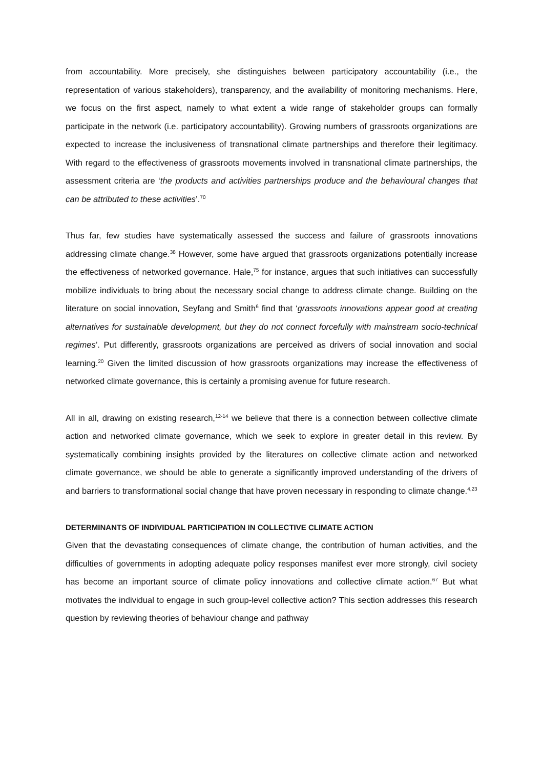from accountability. More precisely, she distinguishes between participatory accountability (i.e., the representation of various stakeholders), transparency, and the availability of monitoring mechanisms. Here, we focus on the first aspect, namely to what extent a wide range of stakeholder groups can formally participate in the network (i.e. participatory accountability). Growing numbers of grassroots organizations are expected to increase the inclusiveness of transnational climate partnerships and therefore their legitimacy. With regard to the effectiveness of grassroots movements involved in transnational climate partnerships, the assessment criteria are ‘the products and activities partnerships produce and the behavioural changes that can be attributed to these activities’.<sup>70</sup>
Thus far, few studies have systematically assessed the success and failure of grassroots innovations addressing climate change.<sup>38</sup> However, some have argued that grassroots organizations potentially increase the effectiveness of networked governance. Hale,<sup>75</sup> for instance, argues that such initiatives can successfully mobilize individuals to bring about the necessary social change to address climate change. Building on the literature on social innovation, Seyfang and Smith<sup>6</sup> find that ‘grassroots innovations appear good at creating alternatives for sustainable development, but they do not connect forcefully with mainstream socio-technical regimes’. Put differently, grassroots organizations are perceived as drivers of social innovation and social learning.<sup>20</sup> Given the limited discussion of how grassroots organizations may increase the effectiveness of networked climate governance, this is certainly a promising avenue for future research.
All in all, drawing on existing research,<sup>12-14</sup> we believe that there is a connection between collective climate action and networked climate governance, which we seek to explore in greater detail in this review. By systematically combining insights provided by the literatures on collective climate action and networked climate governance, we should be able to generate a significantly improved understanding of the drivers of and barriers to transformational social change that have proven necessary in responding to climate change.<sup>4,23</sup>
DETERMINANTS OF INDIVIDUAL PARTICIPATION IN COLLECTIVE CLIMATE ACTION
Given that the devastating consequences of climate change, the contribution of human activities, and the difficulties of governments in adopting adequate policy responses manifest ever more strongly, civil society has become an important source of climate policy innovations and collective climate action.<sup>67</sup> But what motivates the individual to engage in such group-level collective action? This section addresses this research question by reviewing theories of behaviour change and pathway